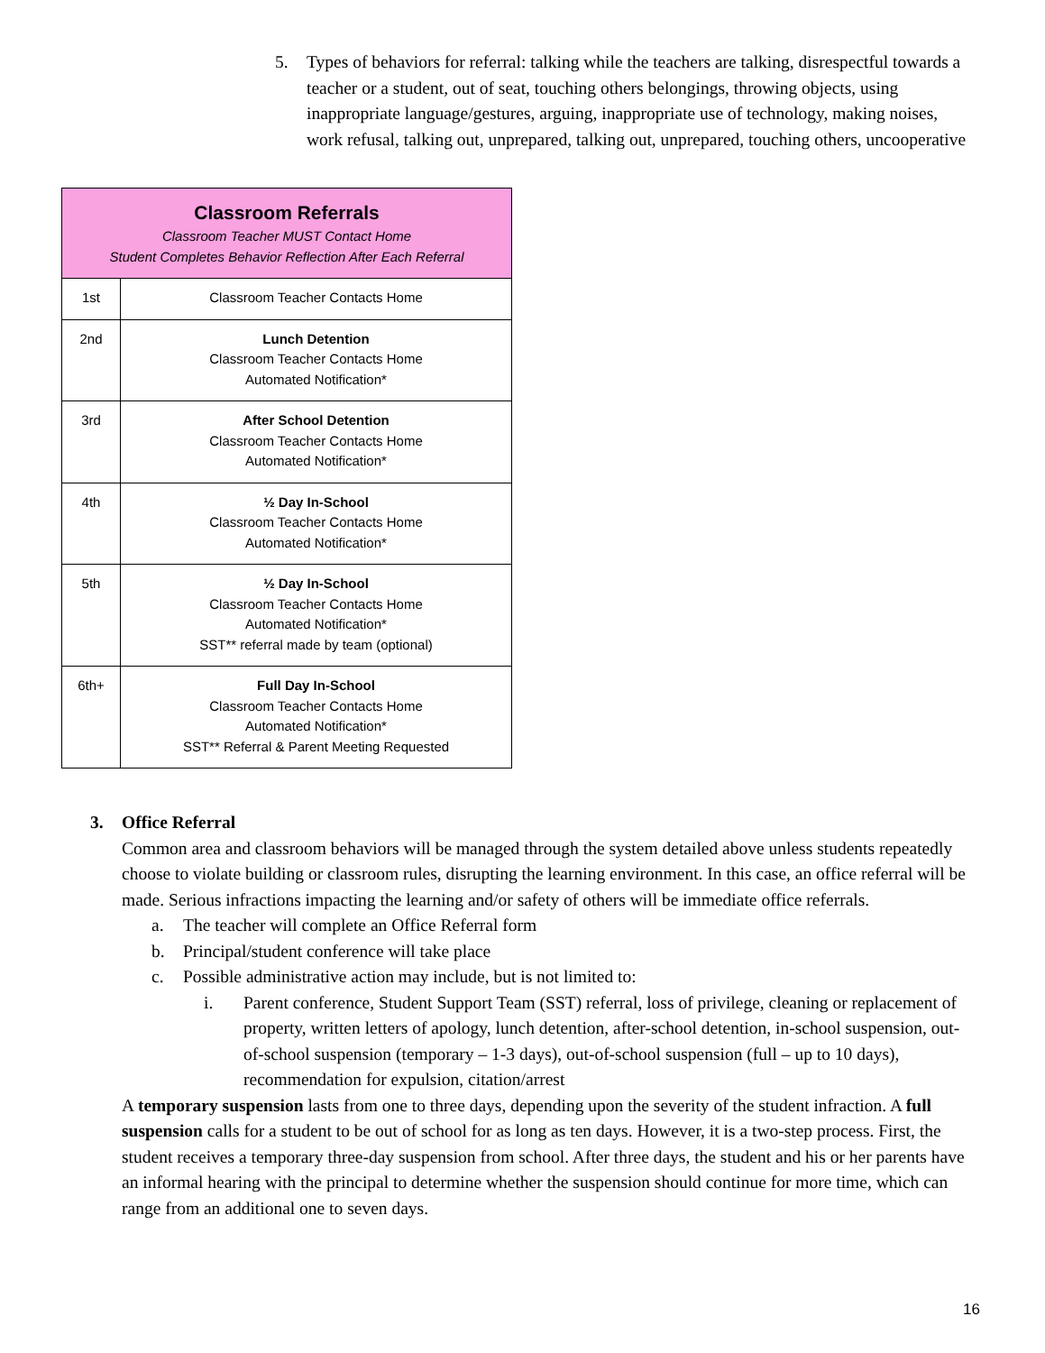5. Types of behaviors for referral: talking while the teachers are talking, disrespectful towards a teacher or a student, out of seat, touching others belongings, throwing objects, using inappropriate language/gestures, arguing, inappropriate use of technology, making noises, work refusal, talking out, unprepared, talking out, unprepared, touching others, uncooperative
| Classroom Referrals Classroom Teacher MUST Contact Home Student Completes Behavior Reflection After Each Referral | |
| 1st | Classroom Teacher Contacts Home |
| 2nd | Lunch Detention Classroom Teacher Contacts Home Automated Notification* |
| 3rd | After School Detention Classroom Teacher Contacts Home Automated Notification* |
| 4th | ½ Day In-School Classroom Teacher Contacts Home Automated Notification* |
| 5th | ½ Day In-School Classroom Teacher Contacts Home Automated Notification* SST** referral made by team (optional) |
| 6th+ | Full Day In-School Classroom Teacher Contacts Home Automated Notification* SST** Referral & Parent Meeting Requested |
3. Office Referral
Common area and classroom behaviors will be managed through the system detailed above unless students repeatedly choose to violate building or classroom rules, disrupting the learning environment. In this case, an office referral will be made. Serious infractions impacting the learning and/or safety of others will be immediate office referrals.
a. The teacher will complete an Office Referral form
b. Principal/student conference will take place
c. Possible administrative action may include, but is not limited to:
i. Parent conference, Student Support Team (SST) referral, loss of privilege, cleaning or replacement of property, written letters of apology, lunch detention, after-school detention, in-school suspension, out-of-school suspension (temporary – 1-3 days), out-of-school suspension (full – up to 10 days), recommendation for expulsion, citation/arrest
A temporary suspension lasts from one to three days, depending upon the severity of the student infraction. A full suspension calls for a student to be out of school for as long as ten days. However, it is a two-step process. First, the student receives a temporary three-day suspension from school. After three days, the student and his or her parents have an informal hearing with the principal to determine whether the suspension should continue for more time, which can range from an additional one to seven days.
16